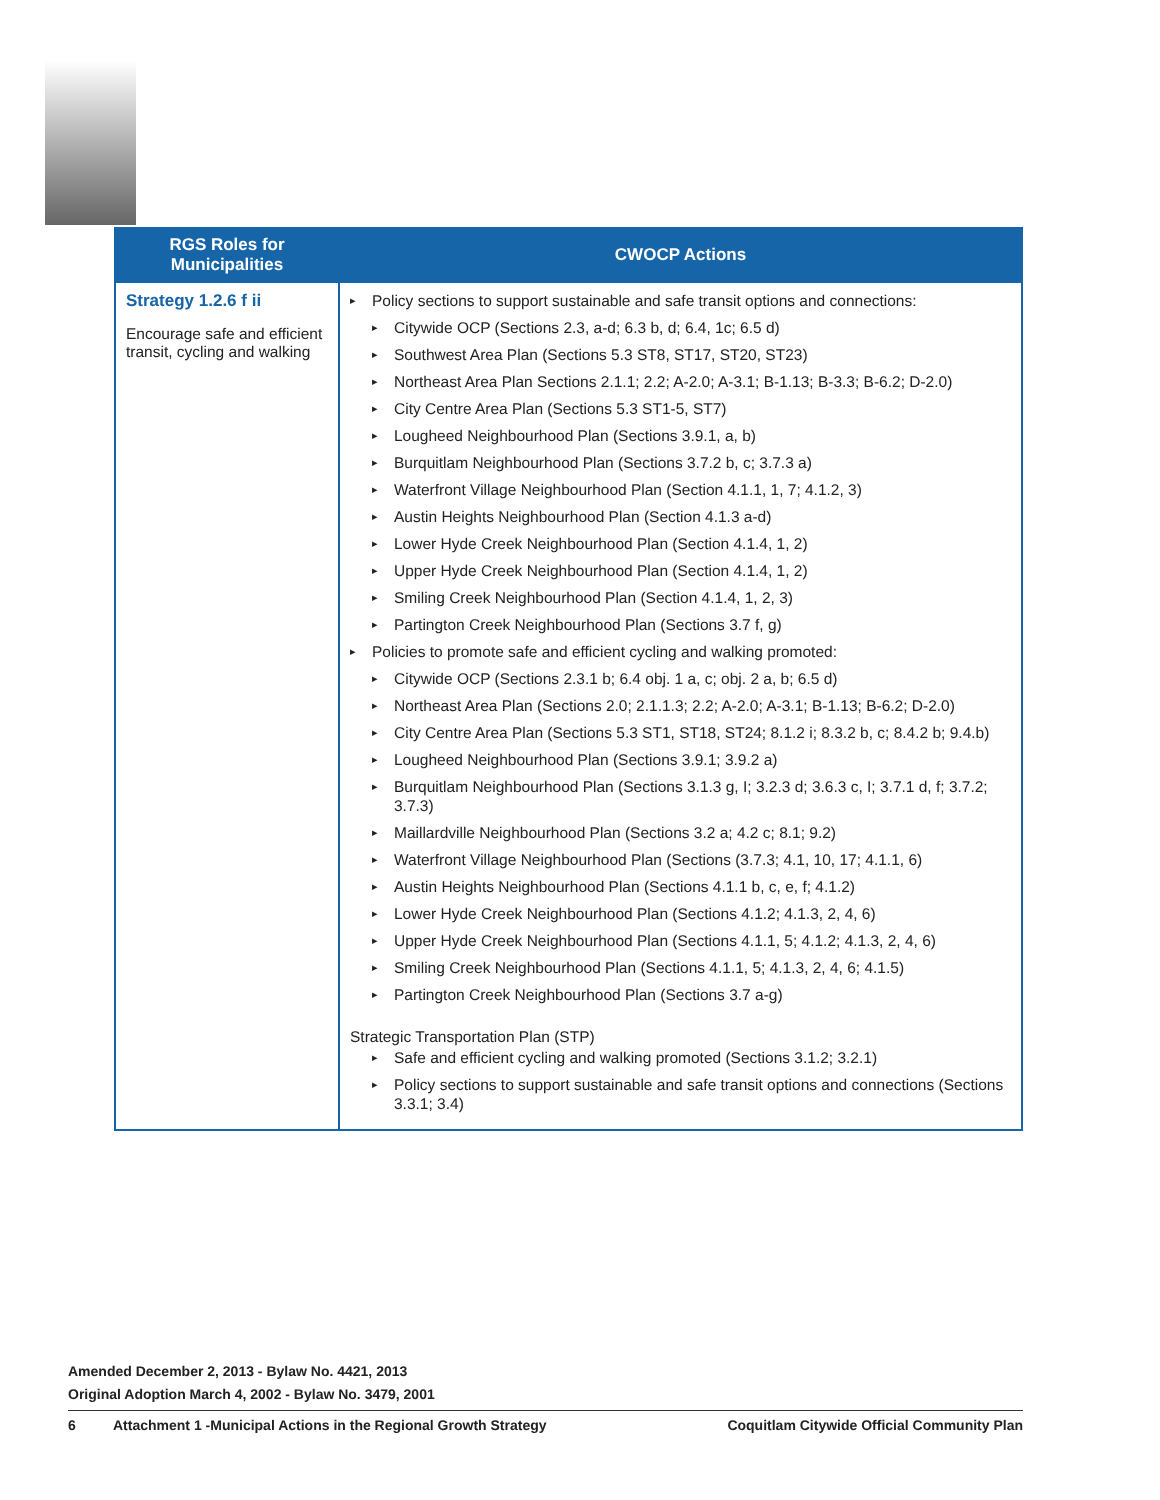| RGS Roles for Municipalities | CWOCP Actions |
| --- | --- |
| Strategy 1.2.6 f ii Encourage safe and efficient transit, cycling and walking | ▸ Policy sections to support sustainable and safe transit options and connections: ▸ Citywide OCP (Sections 2.3, a-d; 6.3 b, d; 6.4, 1c; 6.5 d) ▸ Southwest Area Plan (Sections 5.3 ST8, ST17, ST20, ST23) ▸ Northeast Area Plan Sections 2.1.1; 2.2; A-2.0; A-3.1; B-1.13; B-3.3; B-6.2; D-2.0) ▸ City Centre Area Plan (Sections 5.3 ST1-5, ST7) ▸ Lougheed Neighbourhood Plan (Sections 3.9.1, a, b) ▸ Burquitlam Neighbourhood Plan (Sections 3.7.2 b, c; 3.7.3 a) ▸ Waterfront Village Neighbourhood Plan (Section 4.1.1, 1, 7; 4.1.2, 3) ▸ Austin Heights Neighbourhood Plan (Section 4.1.3 a-d) ▸ Lower Hyde Creek Neighbourhood Plan (Section 4.1.4, 1, 2) ▸ Upper Hyde Creek Neighbourhood Plan (Section 4.1.4, 1, 2) ▸ Smiling Creek Neighbourhood Plan (Section 4.1.4, 1, 2, 3) ▸ Partington Creek Neighbourhood Plan (Sections 3.7 f, g) ▸ Policies to promote safe and efficient cycling and walking promoted: ▸ Citywide OCP (Sections 2.3.1 b; 6.4 obj. 1 a, c; obj. 2 a, b; 6.5 d) ▸ Northeast Area Plan (Sections 2.0; 2.1.1.3; 2.2; A-2.0; A-3.1; B-1.13; B-6.2; D-2.0) ▸ City Centre Area Plan (Sections 5.3 ST1, ST18, ST24; 8.1.2 i; 8.3.2 b, c; 8.4.2 b; 9.4.b) ▸ Lougheed Neighbourhood Plan (Sections 3.9.1; 3.9.2 a) ▸ Burquitlam Neighbourhood Plan (Sections 3.1.3 g, I; 3.2.3 d; 3.6.3 c, I; 3.7.1 d, f; 3.7.2; 3.7.3) ▸ Maillardville Neighbourhood Plan (Sections 3.2 a; 4.2 c; 8.1; 9.2) ▸ Waterfront Village Neighbourhood Plan (Sections (3.7.3; 4.1, 10, 17; 4.1.1, 6) ▸ Austin Heights Neighbourhood Plan (Sections 4.1.1 b, c, e, f; 4.1.2) ▸ Lower Hyde Creek Neighbourhood Plan (Sections 4.1.2; 4.1.3, 2, 4, 6) ▸ Upper Hyde Creek Neighbourhood Plan (Sections 4.1.1, 5; 4.1.2; 4.1.3, 2, 4, 6) ▸ Smiling Creek Neighbourhood Plan (Sections 4.1.1, 5; 4.1.3, 2, 4, 6; 4.1.5) ▸ Partington Creek Neighbourhood Plan (Sections 3.7 a-g) Strategic Transportation Plan (STP) ▸ Safe and efficient cycling and walking promoted (Sections 3.1.2; 3.2.1) ▸ Policy sections to support sustainable and safe transit options and connections (Sections 3.3.1; 3.4) |
Amended December 2, 2013 - Bylaw No. 4421, 2013
Original Adoption March 4, 2002 - Bylaw No. 3479, 2001
6 Attachment 1 -Municipal Actions in the Regional Growth Strategy Coquitlam Citywide Official Community Plan